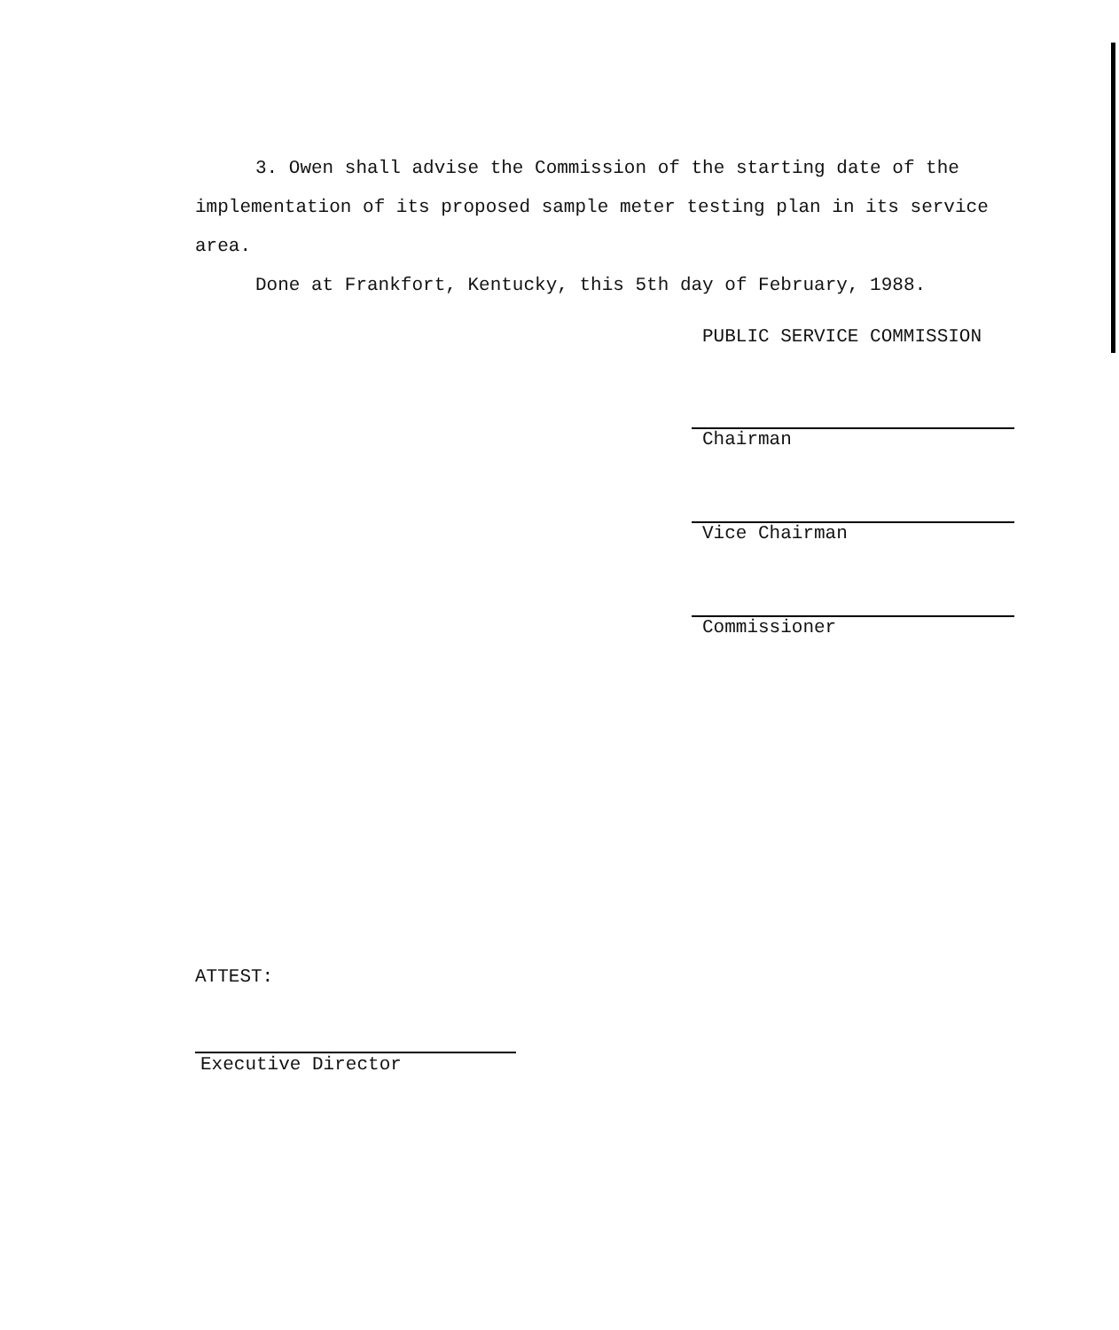3. Owen shall advise the Commission of the starting date of the implementation of its proposed sample meter testing plan in its service area.
Done at Frankfort, Kentucky, this 5th day of February, 1988.
PUBLIC SERVICE COMMISSION
Chairman
Vice Chairman
Commissioner
ATTEST:
Executive Director